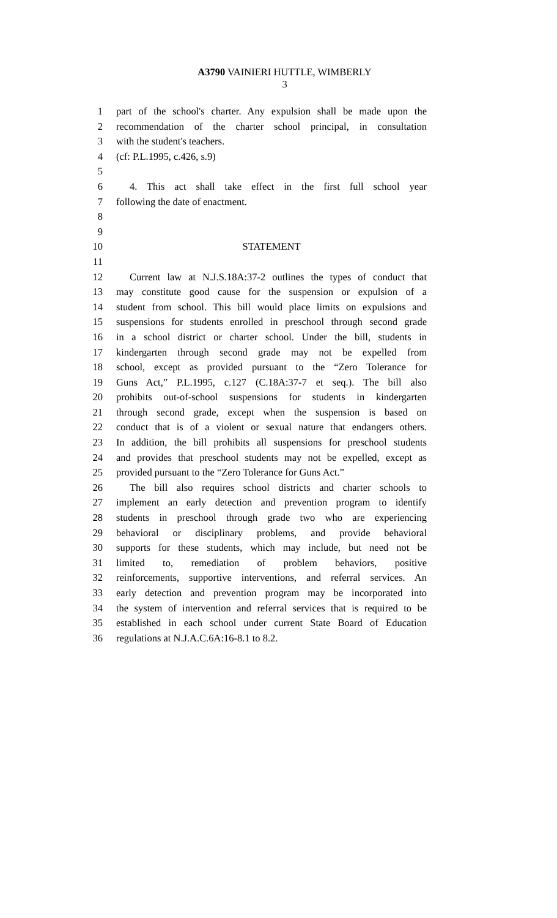A3790 VAINIERI HUTTLE, WIMBERLY
3
1 part of the school's charter. Any expulsion shall be made upon the
2 recommendation of the charter school principal, in consultation
3 with the student's teachers.
4 (cf: P.L.1995, c.426, s.9)
5
6 4. This act shall take effect in the first full school year
7 following the date of enactment.
8
9
10 STATEMENT
11
12 Current law at N.J.S.18A:37-2 outlines the types of conduct that
13 may constitute good cause for the suspension or expulsion of a
14 student from school. This bill would place limits on expulsions and
15 suspensions for students enrolled in preschool through second grade
16 in a school district or charter school. Under the bill, students in
17 kindergarten through second grade may not be expelled from
18 school, except as provided pursuant to the “Zero Tolerance for
19 Guns Act,” P.L.1995, c.127 (C.18A:37-7 et seq.). The bill also
20 prohibits out-of-school suspensions for students in kindergarten
21 through second grade, except when the suspension is based on
22 conduct that is of a violent or sexual nature that endangers others.
23 In addition, the bill prohibits all suspensions for preschool students
24 and provides that preschool students may not be expelled, except as
25 provided pursuant to the “Zero Tolerance for Guns Act.”
26 The bill also requires school districts and charter schools to
27 implement an early detection and prevention program to identify
28 students in preschool through grade two who are experiencing
29 behavioral or disciplinary problems, and provide behavioral
30 supports for these students, which may include, but need not be
31 limited to, remediation of problem behaviors, positive
32 reinforcements, supportive interventions, and referral services. An
33 early detection and prevention program may be incorporated into
34 the system of intervention and referral services that is required to be
35 established in each school under current State Board of Education
36 regulations at N.J.A.C.6A:16-8.1 to 8.2.